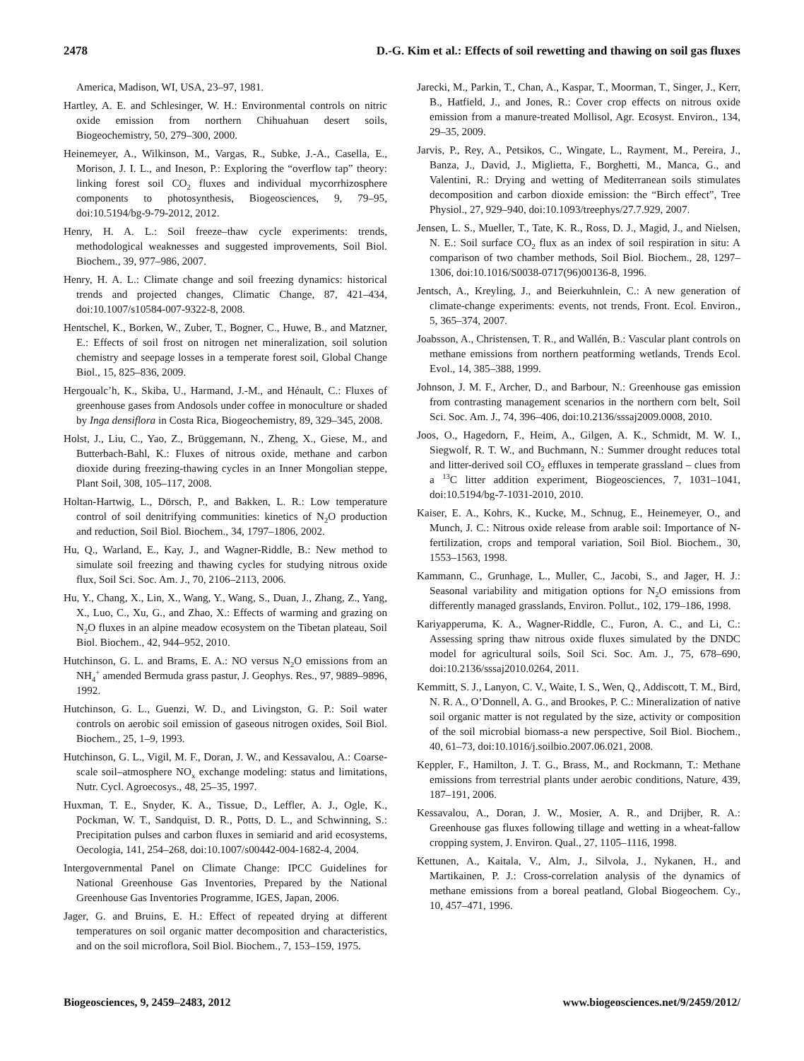2478 D.-G. Kim et al.: Effects of soil rewetting and thawing on soil gas fluxes
America, Madison, WI, USA, 23–97, 1981.
Hartley, A. E. and Schlesinger, W. H.: Environmental controls on nitric oxide emission from northern Chihuahuan desert soils, Biogeochemistry, 50, 279–300, 2000.
Heinemeyer, A., Wilkinson, M., Vargas, R., Subke, J.-A., Casella, E., Morison, J. I. L., and Ineson, P.: Exploring the “overflow tap” theory: linking forest soil CO<sub>2</sub> fluxes and individual mycorrhizosphere components to photosynthesis, Biogeosciences, 9, 79–95, doi:10.5194/bg-9-79-2012, 2012.
Henry, H. A. L.: Soil freeze–thaw cycle experiments: trends, methodological weaknesses and suggested improvements, Soil Biol. Biochem., 39, 977–986, 2007.
Henry, H. A. L.: Climate change and soil freezing dynamics: historical trends and projected changes, Climatic Change, 87, 421–434, doi:10.1007/s10584-007-9322-8, 2008.
Hentschel, K., Borken, W., Zuber, T., Bogner, C., Huwe, B., and Matzner, E.: Effects of soil frost on nitrogen net mineralization, soil solution chemistry and seepage losses in a temperate forest soil, Global Change Biol., 15, 825–836, 2009.
Hergoualc’h, K., Skiba, U., Harmand, J.-M., and Hénault, C.: Fluxes of greenhouse gases from Andosols under coffee in monoculture or shaded by Inga densiflora in Costa Rica, Biogeochemistry, 89, 329–345, 2008.
Holst, J., Liu, C., Yao, Z., Brüggemann, N., Zheng, X., Giese, M., and Butterbach-Bahl, K.: Fluxes of nitrous oxide, methane and carbon dioxide during freezing-thawing cycles in an Inner Mongolian steppe, Plant Soil, 308, 105–117, 2008.
Holtan-Hartwig, L., Dörsch, P., and Bakken, L. R.: Low temperature control of soil denitrifying communities: kinetics of N<sub>2</sub>O production and reduction, Soil Biol. Biochem., 34, 1797–1806, 2002.
Hu, Q., Warland, E., Kay, J., and Wagner-Riddle, B.: New method to simulate soil freezing and thawing cycles for studying nitrous oxide flux, Soil Sci. Soc. Am. J., 70, 2106–2113, 2006.
Hu, Y., Chang, X., Lin, X., Wang, Y., Wang, S., Duan, J., Zhang, Z., Yang, X., Luo, C., Xu, G., and Zhao, X.: Effects of warming and grazing on N<sub>2</sub>O fluxes in an alpine meadow ecosystem on the Tibetan plateau, Soil Biol. Biochem., 42, 944–952, 2010.
Hutchinson, G. L. and Brams, E. A.: NO versus N<sub>2</sub>O emissions from an NH<sub>4</sub><sup>+</sup> amended Bermuda grass pastur, J. Geophys. Res., 97, 9889–9896, 1992.
Hutchinson, G. L., Guenzi, W. D., and Livingston, G. P.: Soil water controls on aerobic soil emission of gaseous nitrogen oxides, Soil Biol. Biochem., 25, 1–9, 1993.
Hutchinson, G. L., Vigil, M. F., Doran, J. W., and Kessavalou, A.: Coarse-scale soil–atmosphere NO<sub>x</sub> exchange modeling: status and limitations, Nutr. Cycl. Agroecosys., 48, 25–35, 1997.
Huxman, T. E., Snyder, K. A., Tissue, D., Leffler, A. J., Ogle, K., Pockman, W. T., Sandquist, D. R., Potts, D. L., and Schwinning, S.: Precipitation pulses and carbon fluxes in semiarid and arid ecosystems, Oecologia, 141, 254–268, doi:10.1007/s00442-004-1682-4, 2004.
Intergovernmental Panel on Climate Change: IPCC Guidelines for National Greenhouse Gas Inventories, Prepared by the National Greenhouse Gas Inventories Programme, IGES, Japan, 2006.
Jager, G. and Bruins, E. H.: Effect of repeated drying at different temperatures on soil organic matter decomposition and characteristics, and on the soil microflora, Soil Biol. Biochem., 7, 153–159, 1975.
Jarecki, M., Parkin, T., Chan, A., Kaspar, T., Moorman, T., Singer, J., Kerr, B., Hatfield, J., and Jones, R.: Cover crop effects on nitrous oxide emission from a manure-treated Mollisol, Agr. Ecosyst. Environ., 134, 29–35, 2009.
Jarvis, P., Rey, A., Petsikos, C., Wingate, L., Rayment, M., Pereira, J., Banza, J., David, J., Miglietta, F., Borghetti, M., Manca, G., and Valentini, R.: Drying and wetting of Mediterranean soils stimulates decomposition and carbon dioxide emission: the “Birch effect”, Tree Physiol., 27, 929–940, doi:10.1093/treephys/27.7.929, 2007.
Jensen, L. S., Mueller, T., Tate, K. R., Ross, D. J., Magid, J., and Nielsen, N. E.: Soil surface CO<sub>2</sub> flux as an index of soil respiration in situ: A comparison of two chamber methods, Soil Biol. Biochem., 28, 1297–1306, doi:10.1016/S0038-0717(96)00136-8, 1996.
Jentsch, A., Kreyling, J., and Beierkuhnlein, C.: A new generation of climate-change experiments: events, not trends, Front. Ecol. Environ., 5, 365–374, 2007.
Joabsson, A., Christensen, T. R., and Wallén, B.: Vascular plant controls on methane emissions from northern peatforming wetlands, Trends Ecol. Evol., 14, 385–388, 1999.
Johnson, J. M. F., Archer, D., and Barbour, N.: Greenhouse gas emission from contrasting management scenarios in the northern corn belt, Soil Sci. Soc. Am. J., 74, 396–406, doi:10.2136/sssaj2009.0008, 2010.
Joos, O., Hagedorn, F., Heim, A., Gilgen, A. K., Schmidt, M. W. I., Siegwolf, R. T. W., and Buchmann, N.: Summer drought reduces total and litter-derived soil CO<sub>2</sub> effluxes in temperate grassland – clues from a <sup>13</sup>C litter addition experiment, Biogeosciences, 7, 1031–1041, doi:10.5194/bg-7-1031-2010, 2010.
Kaiser, E. A., Kohrs, K., Kucke, M., Schnug, E., Heinemeyer, O., and Munch, J. C.: Nitrous oxide release from arable soil: Importance of N-fertilization, crops and temporal variation, Soil Biol. Biochem., 30, 1553–1563, 1998.
Kammann, C., Grunhage, L., Muller, C., Jacobi, S., and Jager, H. J.: Seasonal variability and mitigation options for N<sub>2</sub>O emissions from differently managed grasslands, Environ. Pollut., 102, 179–186, 1998.
Kariyapperuma, K. A., Wagner-Riddle, C., Furon, A. C., and Li, C.: Assessing spring thaw nitrous oxide fluxes simulated by the DNDC model for agricultural soils, Soil Sci. Soc. Am. J., 75, 678–690, doi:10.2136/sssaj2010.0264, 2011.
Kemmitt, S. J., Lanyon, C. V., Waite, I. S., Wen, Q., Addiscott, T. M., Bird, N. R. A., O’Donnell, A. G., and Brookes, P. C.: Mineralization of native soil organic matter is not regulated by the size, activity or composition of the soil microbial biomass-a new perspective, Soil Biol. Biochem., 40, 61–73, doi:10.1016/j.soilbio.2007.06.021, 2008.
Keppler, F., Hamilton, J. T. G., Brass, M., and Rockmann, T.: Methane emissions from terrestrial plants under aerobic conditions, Nature, 439, 187–191, 2006.
Kessavalou, A., Doran, J. W., Mosier, A. R., and Drijber, R. A.: Greenhouse gas fluxes following tillage and wetting in a wheat-fallow cropping system, J. Environ. Qual., 27, 1105–1116, 1998.
Kettunen, A., Kaitala, V., Alm, J., Silvola, J., Nykanen, H., and Martikainen, P. J.: Cross-correlation analysis of the dynamics of methane emissions from a boreal peatland, Global Biogeochem. Cy., 10, 457–471, 1996.
Biogeosciences, 9, 2459–2483, 2012 www.biogeosciences.net/9/2459/2012/